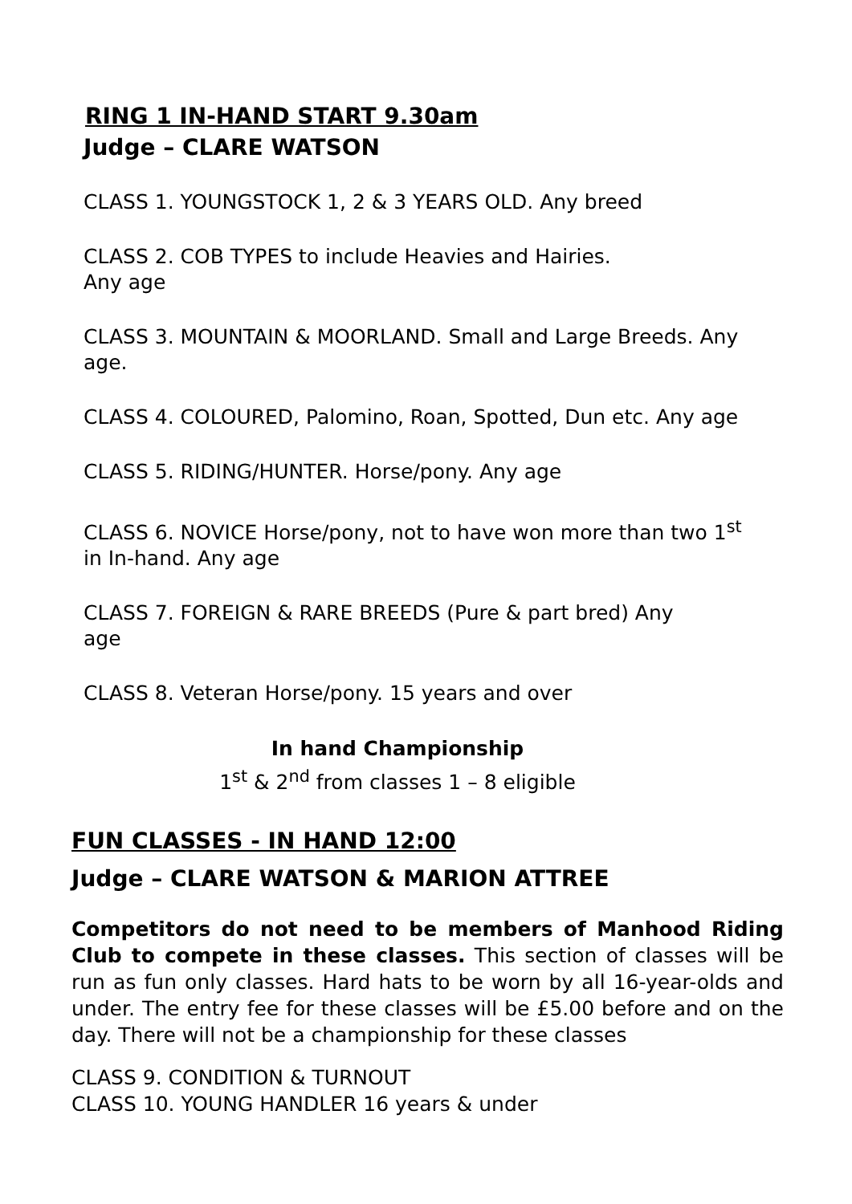RING 1 IN-HAND START 9.30am
Judge – CLARE WATSON
CLASS 1. YOUNGSTOCK 1, 2 & 3 YEARS OLD. Any breed
CLASS 2. COB TYPES to include Heavies and Hairies.
Any age
CLASS 3. MOUNTAIN & MOORLAND. Small and Large Breeds. Any age.
CLASS 4. COLOURED, Palomino, Roan, Spotted, Dun etc. Any age
CLASS 5. RIDING/HUNTER. Horse/pony. Any age
CLASS 6. NOVICE Horse/pony, not to have won more than two 1<sup>st</sup> in In-hand. Any age
CLASS 7. FOREIGN & RARE BREEDS (Pure & part bred) Any
age
CLASS 8. Veteran Horse/pony. 15 years and over
In hand Championship
1<sup>st</sup> & 2<sup>nd</sup> from classes 1 – 8 eligible
FUN CLASSES - IN HAND 12:00
Judge – CLARE WATSON & MARION ATTREE
Competitors do not need to be members of Manhood Riding Club to compete in these classes. This section of classes will be run as fun only classes. Hard hats to be worn by all 16-year-olds and under. The entry fee for these classes will be £5.00 before and on the day. There will not be a championship for these classes
CLASS 9. CONDITION & TURNOUT
CLASS 10. YOUNG HANDLER 16 years & under